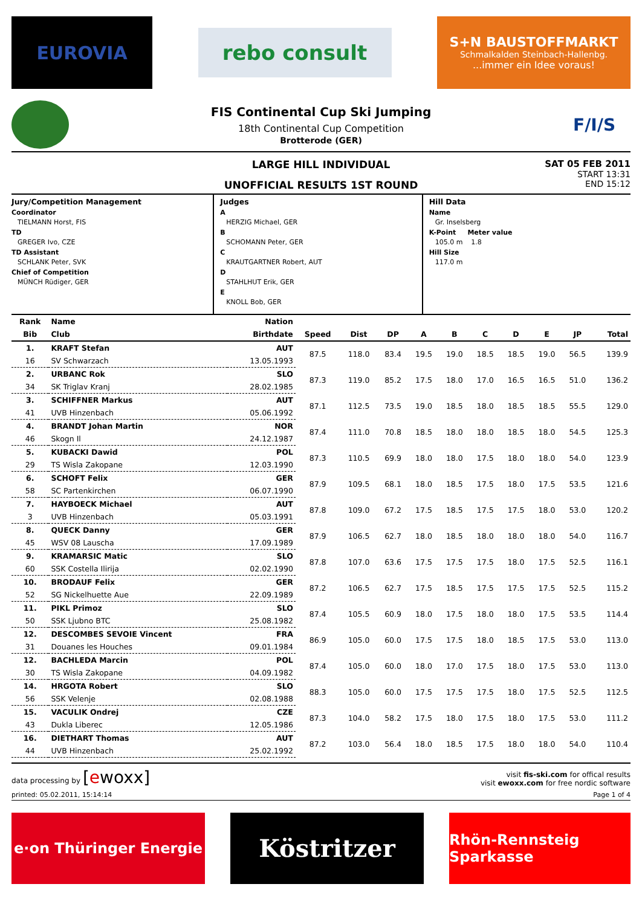EUROVIA
rebo consult
S+N BAUSTOFFMARKT
Schmalkalden Steinbach-Hallenbg....immer ein Idee voraus!
FIS Continental Cup Ski Jumping
18th Continental Cup Competition
Brotterode (GER)
F/I/S
LARGE HILL INDIVIDUAL
UNOFFICIAL RESULTS 1ST ROUND
SAT 05 FEB 2011
START 13:31
END 15:12
Jury/Competition Management
Coordinator
TIELMANN Horst, FIS
TD
GREGER Ivo, CZE
TD Assistant
SCHLANK Peter, SVK
Chief of Competition
MÜNCH Rüdiger, GER
Judges
A
HERZIG Michael, GER
B
SCHOMANN Peter, GER
C
KRAUTGARTNER Robert, AUT
D
STAHLHUT Erik, GER
E
KNOLL Bob, GER
Hill Data
Name
Gr. Inselsberg
K-Point Meter value
105.0 m 1.8
Hill Size
117.0 m
| Rank | Name | Nation | | | | | | | | | | |
| --- | --- | --- | --- | --- | --- | --- | --- | --- | --- | --- | --- | --- |
| Bib | Club | Birthdate | Speed | Dist | DP | A | B | C | D | E | JP | Total |
| 1. | KRAFT Stefan | AUT | 87.5 | 118.0 | 83.4 | 19.5 | 19.0 | 18.5 | 18.5 | 19.0 | 56.5 | 139.9 |
| 16 | SV Schwarzach | 13.05.1993 | | | | | | | | | | |
| 2. | URBANC Rok | SLO | 87.3 | 119.0 | 85.2 | 17.5 | 18.0 | 17.0 | 16.5 | 16.5 | 51.0 | 136.2 |
| 34 | SK Triglav Kranj | 28.02.1985 | | | | | | | | | | |
| 3. | SCHIFFNER Markus | AUT | 87.1 | 112.5 | 73.5 | 19.0 | 18.5 | 18.0 | 18.5 | 18.5 | 55.5 | 129.0 |
| 41 | UVB Hinzenbach | 05.06.1992 | | | | | | | | | | |
| 4. | BRANDT Johan Martin | NOR | 87.4 | 111.0 | 70.8 | 18.5 | 18.0 | 18.0 | 18.5 | 18.0 | 54.5 | 125.3 |
| 46 | Skogn Il | 24.12.1987 | | | | | | | | | | |
| 5. | KUBACKI Dawid | POL | 87.3 | 110.5 | 69.9 | 18.0 | 18.0 | 17.5 | 18.0 | 18.0 | 54.0 | 123.9 |
| 29 | TS Wisla Zakopane | 12.03.1990 | | | | | | | | | | |
| 6. | SCHOFT Felix | GER | 87.9 | 109.5 | 68.1 | 18.0 | 18.5 | 17.5 | 18.0 | 17.5 | 53.5 | 121.6 |
| 58 | SC Partenkirchen | 06.07.1990 | | | | | | | | | | |
| 7. | HAYBOECK Michael | AUT | 87.8 | 109.0 | 67.2 | 17.5 | 18.5 | 17.5 | 17.5 | 18.0 | 53.0 | 120.2 |
| 3 | UVB Hinzenbach | 05.03.1991 | | | | | | | | | | |
| 8. | QUECK Danny | GER | 87.9 | 106.5 | 62.7 | 18.0 | 18.5 | 18.0 | 18.0 | 18.0 | 54.0 | 116.7 |
| 45 | WSV 08 Lauscha | 17.09.1989 | | | | | | | | | | |
| 9. | KRAMARSIC Matic | SLO | 87.8 | 107.0 | 63.6 | 17.5 | 17.5 | 17.5 | 18.0 | 17.5 | 52.5 | 116.1 |
| 60 | SSK Costella Ilirija | 02.02.1990 | | | | | | | | | | |
| 10. | BRODAUF Felix | GER | 87.2 | 106.5 | 62.7 | 17.5 | 18.5 | 17.5 | 17.5 | 17.5 | 52.5 | 115.2 |
| 52 | SG Nickelhuette Aue | 22.09.1989 | | | | | | | | | | |
| 11. | PIKL Primoz | SLO | 87.4 | 105.5 | 60.9 | 18.0 | 17.5 | 18.0 | 18.0 | 17.5 | 53.5 | 114.4 |
| 50 | SSK Ljubno BTC | 25.08.1982 | | | | | | | | | | |
| 12. | DESCOMBES SEVOIE Vincent | FRA | 86.9 | 105.0 | 60.0 | 17.5 | 17.5 | 18.0 | 18.5 | 17.5 | 53.0 | 113.0 |
| 31 | Douanes les Houches | 09.01.1984 | | | | | | | | | | |
| 12. | BACHLEDA Marcin | POL | 87.4 | 105.0 | 60.0 | 18.0 | 17.0 | 17.5 | 18.0 | 17.5 | 53.0 | 113.0 |
| 30 | TS Wisla Zakopane | 04.09.1982 | | | | | | | | | | |
| 14. | HRGOTA Robert | SLO | 88.3 | 105.0 | 60.0 | 17.5 | 17.5 | 17.5 | 18.0 | 17.5 | 52.5 | 112.5 |
| 56 | SSK Velenje | 02.08.1988 | | | | | | | | | | |
| 15. | VACULIK Ondrej | CZE | 87.3 | 104.0 | 58.2 | 17.5 | 18.0 | 17.5 | 18.0 | 17.5 | 53.0 | 111.2 |
| 43 | Dukla Liberec | 12.05.1986 | | | | | | | | | | |
| 16. | DIETHART Thomas | AUT | 87.2 | 103.0 | 56.4 | 18.0 | 18.5 | 17.5 | 18.0 | 18.0 | 54.0 | 110.4 |
| 44 | UVB Hinzenbach | 25.02.1992 | | | | | | | | | | |
data processing by [ewoxx]
visit fis-ski.com for offical results
visit ewoxx.com for free nordic software
printed: 05.02.2011, 15:14:14 Page 1 of 4
e·on Thüringer Energie
Köstritzer
Rhön-Rennsteig Sparkasse